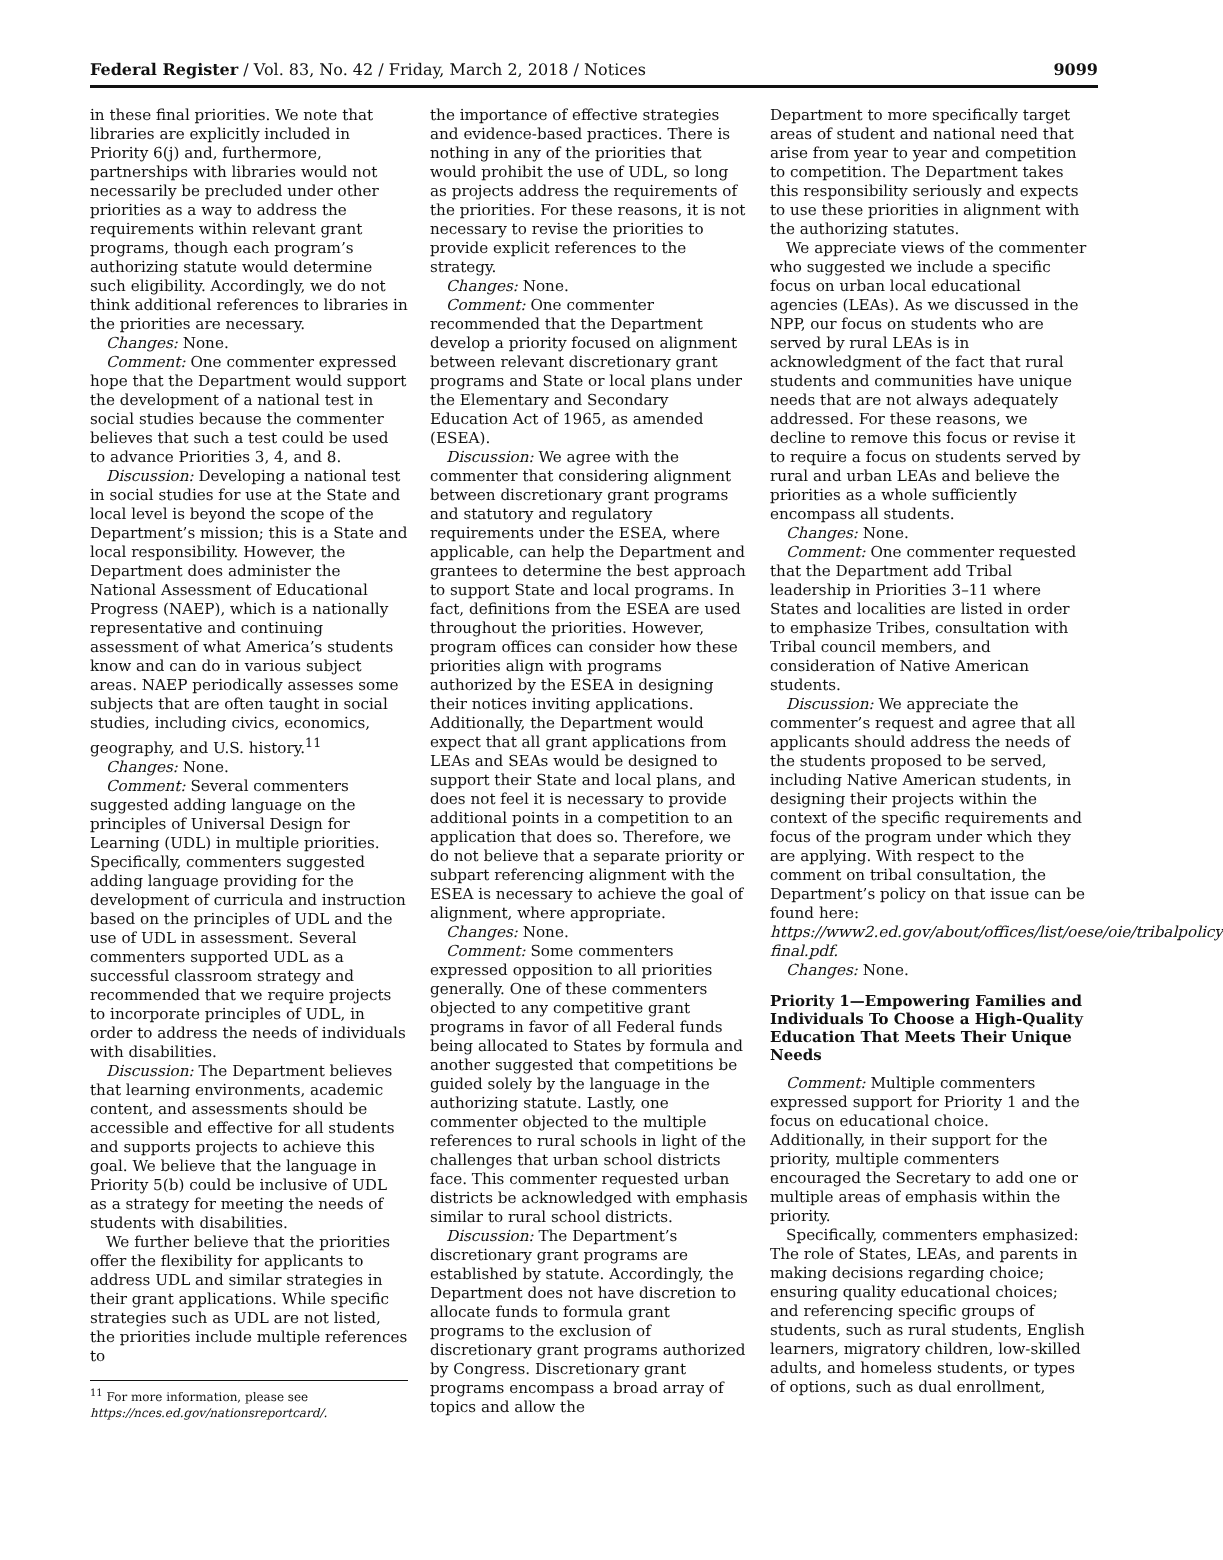Federal Register / Vol. 83, No. 42 / Friday, March 2, 2018 / Notices 9099
in these final priorities. We note that libraries are explicitly included in Priority 6(j) and, furthermore, partnerships with libraries would not necessarily be precluded under other priorities as a way to address the requirements within relevant grant programs, though each program’s authorizing statute would determine such eligibility. Accordingly, we do not think additional references to libraries in the priorities are necessary.
Changes: None.
Comment: One commenter expressed hope that the Department would support the development of a national test in social studies because the commenter believes that such a test could be used to advance Priorities 3, 4, and 8.
Discussion: Developing a national test in social studies for use at the State and local level is beyond the scope of the Department’s mission; this is a State and local responsibility. However, the Department does administer the National Assessment of Educational Progress (NAEP), which is a nationally representative and continuing assessment of what America’s students know and can do in various subject areas. NAEP periodically assesses some subjects that are often taught in social studies, including civics, economics, geography, and U.S. history.<sup>11</sup>
Changes: None.
Comment: Several commenters suggested adding language on the principles of Universal Design for Learning (UDL) in multiple priorities. Specifically, commenters suggested adding language providing for the development of curricula and instruction based on the principles of UDL and the use of UDL in assessment. Several commenters supported UDL as a successful classroom strategy and recommended that we require projects to incorporate principles of UDL, in order to address the needs of individuals with disabilities.
Discussion: The Department believes that learning environments, academic content, and assessments should be accessible and effective for all students and supports projects to achieve this goal. We believe that the language in Priority 5(b) could be inclusive of UDL as a strategy for meeting the needs of students with disabilities.
We further believe that the priorities offer the flexibility for applicants to address UDL and similar strategies in their grant applications. While specific strategies such as UDL are not listed, the priorities include multiple references to
<sup>11</sup> For more information, please see https://nces.ed.gov/nationsreportcard/.
the importance of effective strategies and evidence-based practices. There is nothing in any of the priorities that would prohibit the use of UDL, so long as projects address the requirements of the priorities. For these reasons, it is not necessary to revise the priorities to provide explicit references to the strategy.
Changes: None.
Comment: One commenter recommended that the Department develop a priority focused on alignment between relevant discretionary grant programs and State or local plans under the Elementary and Secondary Education Act of 1965, as amended (ESEA).
Discussion: We agree with the commenter that considering alignment between discretionary grant programs and statutory and regulatory requirements under the ESEA, where applicable, can help the Department and grantees to determine the best approach to support State and local programs. In fact, definitions from the ESEA are used throughout the priorities. However, program offices can consider how these priorities align with programs authorized by the ESEA in designing their notices inviting applications. Additionally, the Department would expect that all grant applications from LEAs and SEAs would be designed to support their State and local plans, and does not feel it is necessary to provide additional points in a competition to an application that does so. Therefore, we do not believe that a separate priority or subpart referencing alignment with the ESEA is necessary to achieve the goal of alignment, where appropriate.
Changes: None.
Comment: Some commenters expressed opposition to all priorities generally. One of these commenters objected to any competitive grant programs in favor of all Federal funds being allocated to States by formula and another suggested that competitions be guided solely by the language in the authorizing statute. Lastly, one commenter objected to the multiple references to rural schools in light of the challenges that urban school districts face. This commenter requested urban districts be acknowledged with emphasis similar to rural school districts.
Discussion: The Department’s discretionary grant programs are established by statute. Accordingly, the Department does not have discretion to allocate funds to formula grant programs to the exclusion of discretionary grant programs authorized by Congress. Discretionary grant programs encompass a broad array of topics and allow the
Department to more specifically target areas of student and national need that arise from year to year and competition to competition. The Department takes this responsibility seriously and expects to use these priorities in alignment with the authorizing statutes.
We appreciate views of the commenter who suggested we include a specific focus on urban local educational agencies (LEAs). As we discussed in the NPP, our focus on students who are served by rural LEAs is in acknowledgment of the fact that rural students and communities have unique needs that are not always adequately addressed. For these reasons, we decline to remove this focus or revise it to require a focus on students served by rural and urban LEAs and believe the priorities as a whole sufficiently encompass all students.
Changes: None.
Comment: One commenter requested that the Department add Tribal leadership in Priorities 3–11 where States and localities are listed in order to emphasize Tribes, consultation with Tribal council members, and consideration of Native American students.
Discussion: We appreciate the commenter’s request and agree that all applicants should address the needs of the students proposed to be served, including Native American students, in designing their projects within the context of the specific requirements and focus of the program under which they are applying. With respect to the comment on tribal consultation, the Department’s policy on that issue can be found here: https://www2.ed.gov/about/offices/list/oese/oie/tribalpolicy final.pdf.
Changes: None.
Priority 1—Empowering Families and Individuals To Choose a High-Quality Education That Meets Their Unique Needs
Comment: Multiple commenters expressed support for Priority 1 and the focus on educational choice. Additionally, in their support for the priority, multiple commenters encouraged the Secretary to add one or multiple areas of emphasis within the priority.
Specifically, commenters emphasized: The role of States, LEAs, and parents in making decisions regarding choice; ensuring quality educational choices; and referencing specific groups of students, such as rural students, English learners, migratory children, low-skilled adults, and homeless students, or types of options, such as dual enrollment,